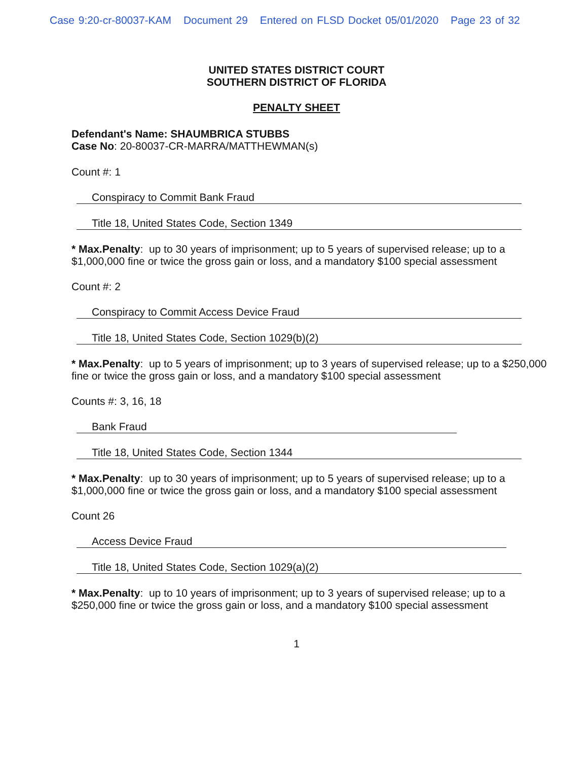Case 9:20-cr-80037-KAM Document 29 Entered on FLSD Docket 05/01/2020 Page 23 of 32
UNITED STATES DISTRICT COURT
SOUTHERN DISTRICT OF FLORIDA
PENALTY SHEET
Defendant's Name: SHAUMBRICA STUBBS
Case No: 20-80037-CR-MARRA/MATTHEWMAN(s)
Count #: 1
Conspiracy to Commit Bank Fraud
Title 18, United States Code, Section 1349
* Max.Penalty: up to 30 years of imprisonment; up to 5 years of supervised release; up to a $1,000,000 fine or twice the gross gain or loss, and a mandatory $100 special assessment
Count #: 2
Conspiracy to Commit Access Device Fraud
Title 18, United States Code, Section 1029(b)(2)
* Max.Penalty: up to 5 years of imprisonment; up to 3 years of supervised release; up to a $250,000 fine or twice the gross gain or loss, and a mandatory $100 special assessment
Counts #: 3, 16, 18
Bank Fraud
Title 18, United States Code, Section 1344
* Max.Penalty: up to 30 years of imprisonment; up to 5 years of supervised release; up to a $1,000,000 fine or twice the gross gain or loss, and a mandatory $100 special assessment
Count 26
Access Device Fraud
Title 18, United States Code, Section 1029(a)(2)
* Max.Penalty: up to 10 years of imprisonment; up to 3 years of supervised release; up to a $250,000 fine or twice the gross gain or loss, and a mandatory $100 special assessment
1